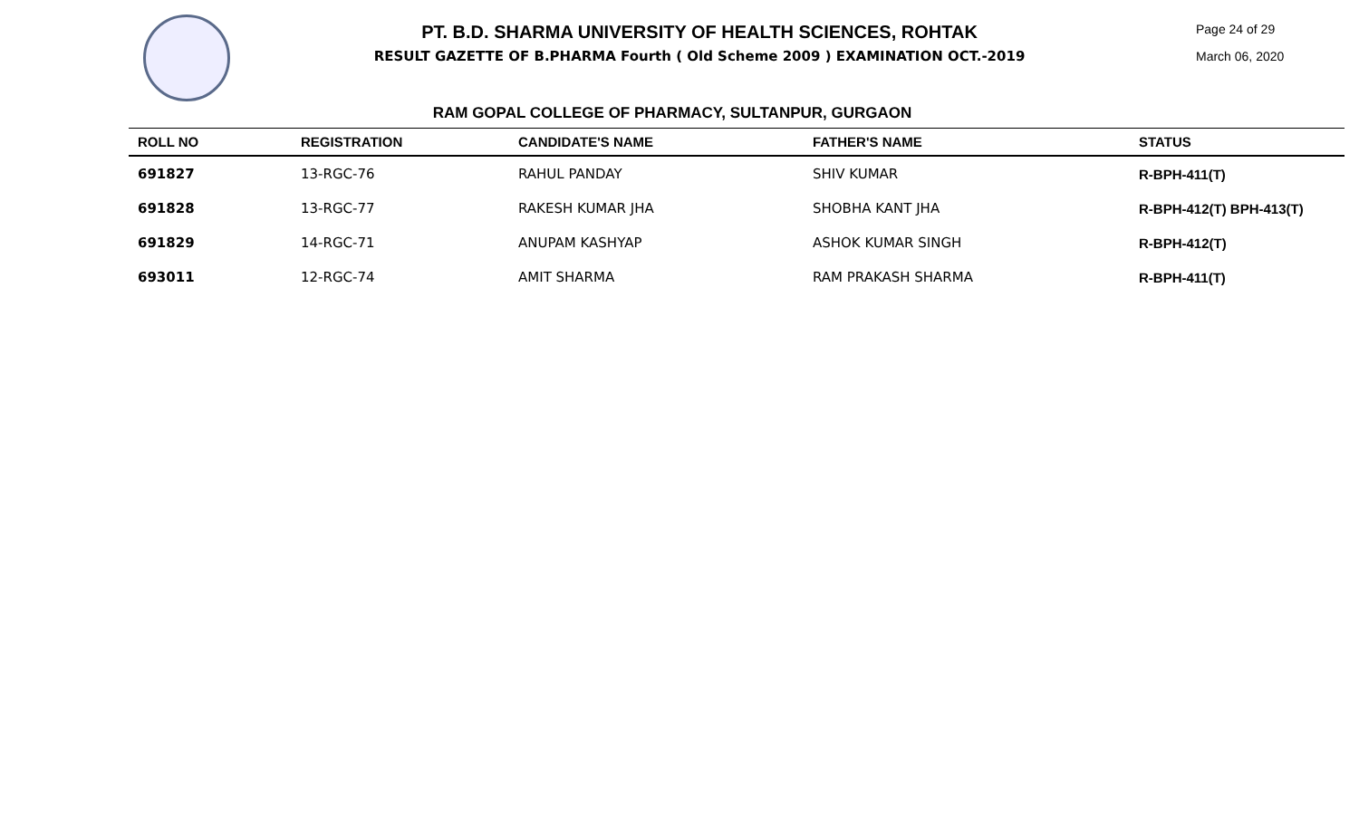PT. B.D. SHARMA UNIVERSITY OF HEALTH SCIENCES, ROHTAK
RESULT GAZETTE OF B.PHARMA Fourth ( Old Scheme 2009 ) EXAMINATION OCT.-2019
RAM GOPAL COLLEGE OF PHARMACY, SULTANPUR, GURGAON
Page 24 of 29
March 06, 2020
| ROLL NO | REGISTRATION | CANDIDATE'S NAME | FATHER'S NAME | STATUS |
| --- | --- | --- | --- | --- |
| 691827 | 13-RGC-76 | RAHUL PANDAY | SHIV KUMAR | R-BPH-411(T) |
| 691828 | 13-RGC-77 | RAKESH KUMAR JHA | SHOBHA KANT JHA | R-BPH-412(T) BPH-413(T) |
| 691829 | 14-RGC-71 | ANUPAM KASHYAP | ASHOK KUMAR SINGH | R-BPH-412(T) |
| 693011 | 12-RGC-74 | AMIT SHARMA | RAM PRAKASH SHARMA | R-BPH-411(T) |